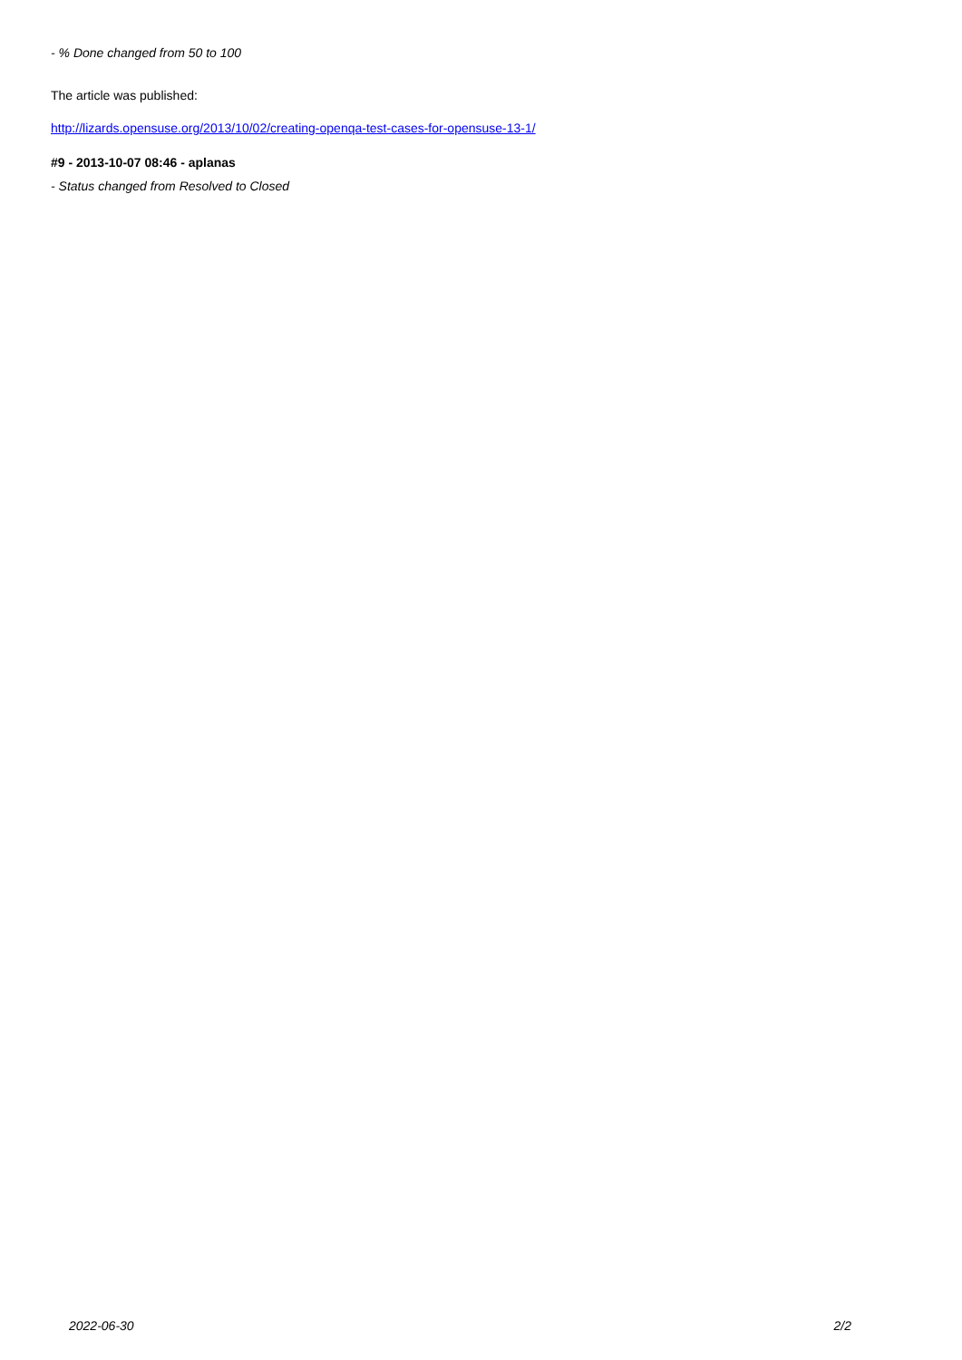- % Done changed from 50 to 100
The article was published:
http://lizards.opensuse.org/2013/10/02/creating-openqa-test-cases-for-opensuse-13-1/
#9 - 2013-10-07 08:46 - aplanas
- Status changed from Resolved to Closed
2022-06-30 2/2